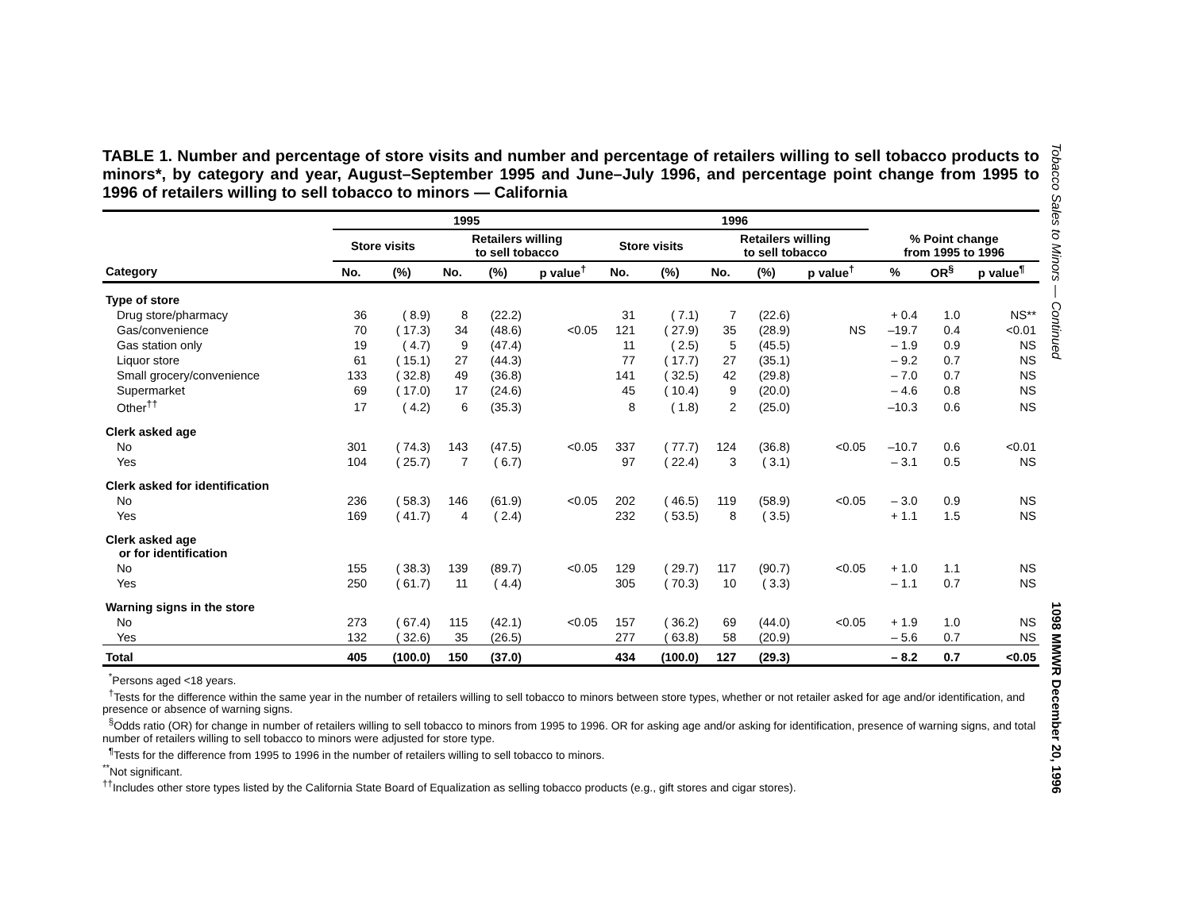TABLE 1. Number and percentage of store visits and number and percentage of retailers willing to sell tobacco products to minors*, by category and year, August–September 1995 and June–July 1996, and percentage point change from 1995 to 1996 of retailers willing to sell tobacco to minors — California
| | 1995 | | | | | 1996 | | | | | | | |
| --- | --- | --- | --- | --- | --- | --- | --- | --- | --- | --- | --- | --- | --- |
| | Store visits | | Retailers willing to sell tobacco | | | Store visits | | Retailers willing to sell tobacco | | | % Point change from 1995 to 1996 | | |
| Category | No. | (%) | No. | (%) | p value<sup>†</sup> | No. | (%) | No. | (%) | p value<sup>†</sup> | % | OR<sup>§</sup> | p value<sup>¶</sup> |
| Type of store | | | | | | | | | | | | | |
| Drug store/pharmacy | 36 | ( 8.9) | 8 | (22.2) | | 31 | ( 7.1) | 7 | (22.6) | | + 0.4 | 1.0 | NS** |
| Gas/convenience | 70 | ( 17.3) | 34 | (48.6) | <0.05 | 121 | ( 27.9) | 35 | (28.9) | NS | –19.7 | 0.4 | <0.01 |
| Gas station only | 19 | ( 4.7) | 9 | (47.4) | | 11 | ( 2.5) | 5 | (45.5) | | – 1.9 | 0.9 | NS |
| Liquor store | 61 | ( 15.1) | 27 | (44.3) | | 77 | ( 17.7) | 27 | (35.1) | | – 9.2 | 0.7 | NS |
| Small grocery/convenience | 133 | ( 32.8) | 49 | (36.8) | | 141 | ( 32.5) | 42 | (29.8) | | – 7.0 | 0.7 | NS |
| Supermarket | 69 | ( 17.0) | 17 | (24.6) | | 45 | ( 10.4) | 9 | (20.0) | | – 4.6 | 0.8 | NS |
| Other<sup>††</sup> | 17 | ( 4.2) | 6 | (35.3) | | 8 | ( 1.8) | 2 | (25.0) | | –10.3 | 0.6 | NS |
| Clerk asked age | | | | | | | | | | | | | |
| No | 301 | ( 74.3) | 143 | (47.5) | <0.05 | 337 | ( 77.7) | 124 | (36.8) | <0.05 | –10.7 | 0.6 | <0.01 |
| Yes | 104 | ( 25.7) | 7 | ( 6.7) | | 97 | ( 22.4) | 3 | ( 3.1) | | – 3.1 | 0.5 | NS |
| Clerk asked for identification | | | | | | | | | | | | | |
| No | 236 | ( 58.3) | 146 | (61.9) | <0.05 | 202 | ( 46.5) | 119 | (58.9) | <0.05 | – 3.0 | 0.9 | NS |
| Yes | 169 | ( 41.7) | 4 | ( 2.4) | | 232 | ( 53.5) | 8 | ( 3.5) | | + 1.1 | 1.5 | NS |
| Clerk asked age or for identification | | | | | | | | | | | | | |
| No | 155 | ( 38.3) | 139 | (89.7) | <0.05 | 129 | ( 29.7) | 117 | (90.7) | <0.05 | + 1.0 | 1.1 | NS |
| Yes | 250 | ( 61.7) | 11 | ( 4.4) | | 305 | ( 70.3) | 10 | ( 3.3) | | – 1.1 | 0.7 | NS |
| Warning signs in the store | | | | | | | | | | | | | |
| No | 273 | ( 67.4) | 115 | (42.1) | <0.05 | 157 | ( 36.2) | 69 | (44.0) | <0.05 | + 1.9 | 1.0 | NS |
| Yes | 132 | ( 32.6) | 35 | (26.5) | | 277 | ( 63.8) | 58 | (20.9) | | – 5.6 | 0.7 | NS |
| Total | 405 | (100.0) | 150 | (37.0) | | 434 | (100.0) | 127 | (29.3) | | – 8.2 | 0.7 | <0.05 |
<sup>*</sup> Persons aged <18 years.
<sup>†</sup> Tests for the difference within the same year in the number of retailers willing to sell tobacco to minors between store types, whether or not retailer asked for age and/or identification, and presence or absence of warning signs.
<sup>§</sup> Odds ratio (OR) for change in number of retailers willing to sell tobacco to minors from 1995 to 1996. OR for asking age and/or asking for identification, presence of warning signs, and total number of retailers willing to sell tobacco to minors were adjusted for store type.
<sup>¶</sup> Tests for the difference from 1995 to 1996 in the number of retailers willing to sell tobacco to minors.
<sup>**</sup> Not significant.
<sup>††</sup> Includes other store types listed by the California State Board of Equalization as selling tobacco products (e.g., gift stores and cigar stores).
Tobacco Sales to Minors — Continued
1098 MMWR December 20, 1996